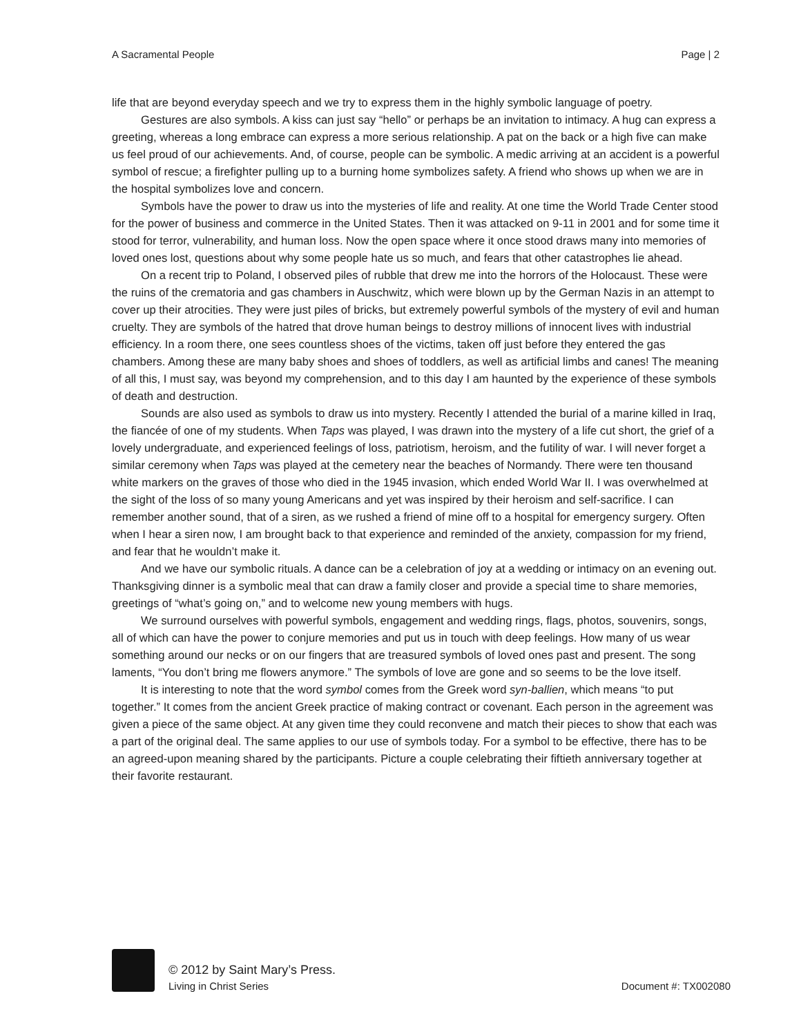A Sacramental People Page | 2
life that are beyond everyday speech and we try to express them in the highly symbolic language of poetry.
Gestures are also symbols. A kiss can just say “hello” or perhaps be an invitation to intimacy. A hug can express a greeting, whereas a long embrace can express a more serious relationship. A pat on the back or a high five can make us feel proud of our achievements. And, of course, people can be symbolic. A medic arriving at an accident is a powerful symbol of rescue; a firefighter pulling up to a burning home symbolizes safety. A friend who shows up when we are in the hospital symbolizes love and concern.
Symbols have the power to draw us into the mysteries of life and reality. At one time the World Trade Center stood for the power of business and commerce in the United States. Then it was attacked on 9-11 in 2001 and for some time it stood for terror, vulnerability, and human loss. Now the open space where it once stood draws many into memories of loved ones lost, questions about why some people hate us so much, and fears that other catastrophes lie ahead.
On a recent trip to Poland, I observed piles of rubble that drew me into the horrors of the Holocaust. These were the ruins of the crematoria and gas chambers in Auschwitz, which were blown up by the German Nazis in an attempt to cover up their atrocities. They were just piles of bricks, but extremely powerful symbols of the mystery of evil and human cruelty. They are symbols of the hatred that drove human beings to destroy millions of innocent lives with industrial efficiency. In a room there, one sees countless shoes of the victims, taken off just before they entered the gas chambers. Among these are many baby shoes and shoes of toddlers, as well as artificial limbs and canes! The meaning of all this, I must say, was beyond my comprehension, and to this day I am haunted by the experience of these symbols of death and destruction.
Sounds are also used as symbols to draw us into mystery. Recently I attended the burial of a marine killed in Iraq, the fiancée of one of my students. When Taps was played, I was drawn into the mystery of a life cut short, the grief of a lovely undergraduate, and experienced feelings of loss, patriotism, heroism, and the futility of war. I will never forget a similar ceremony when Taps was played at the cemetery near the beaches of Normandy. There were ten thousand white markers on the graves of those who died in the 1945 invasion, which ended World War II. I was overwhelmed at the sight of the loss of so many young Americans and yet was inspired by their heroism and self-sacrifice. I can remember another sound, that of a siren, as we rushed a friend of mine off to a hospital for emergency surgery. Often when I hear a siren now, I am brought back to that experience and reminded of the anxiety, compassion for my friend, and fear that he wouldn’t make it.
And we have our symbolic rituals. A dance can be a celebration of joy at a wedding or intimacy on an evening out. Thanksgiving dinner is a symbolic meal that can draw a family closer and provide a special time to share memories, greetings of “what’s going on,” and to welcome new young members with hugs.
We surround ourselves with powerful symbols, engagement and wedding rings, flags, photos, souvenirs, songs, all of which can have the power to conjure memories and put us in touch with deep feelings. How many of us wear something around our necks or on our fingers that are treasured symbols of loved ones past and present. The song laments, “You don’t bring me flowers anymore.” The symbols of love are gone and so seems to be the love itself.
It is interesting to note that the word symbol comes from the Greek word syn-ballien, which means “to put together.” It comes from the ancient Greek practice of making contract or covenant. Each person in the agreement was given a piece of the same object. At any given time they could reconvene and match their pieces to show that each was a part of the original deal. The same applies to our use of symbols today. For a symbol to be effective, there has to be an agreed-upon meaning shared by the participants. Picture a couple celebrating their fiftieth anniversary together at their favorite restaurant.
© 2012 by Saint Mary’s Press.
Living in Christ Series Document #: TX002080